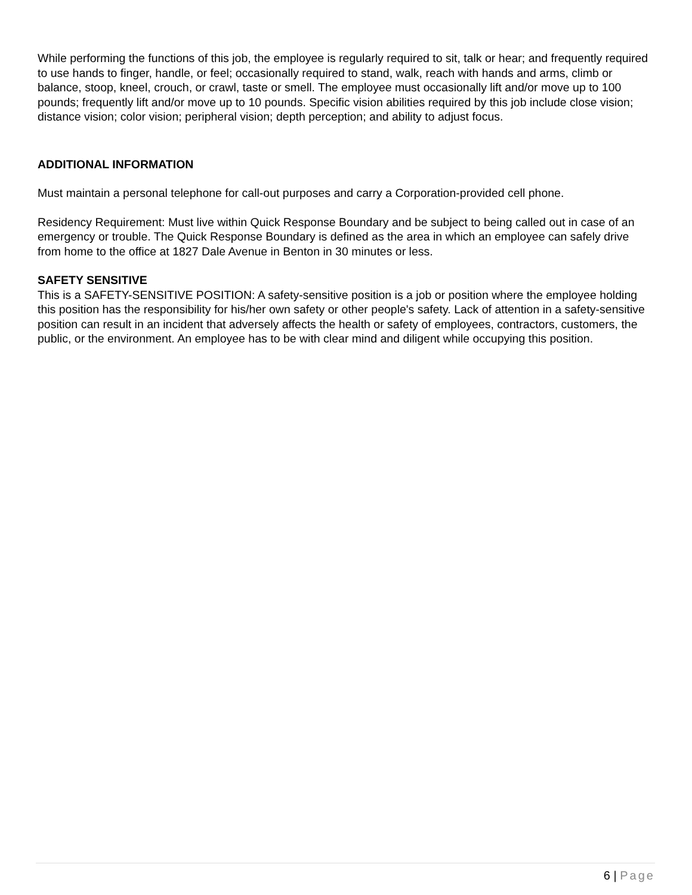While performing the functions of this job, the employee is regularly required to sit, talk or hear; and frequently required to use hands to finger, handle, or feel; occasionally required to stand, walk, reach with hands and arms, climb or balance, stoop, kneel, crouch, or crawl, taste or smell. The employee must occasionally lift and/or move up to 100 pounds; frequently lift and/or move up to 10 pounds. Specific vision abilities required by this job include close vision; distance vision; color vision; peripheral vision; depth perception; and ability to adjust focus.
ADDITIONAL INFORMATION
Must maintain a personal telephone for call-out purposes and carry a Corporation-provided cell phone.
Residency Requirement: Must live within Quick Response Boundary and be subject to being called out in case of an emergency or trouble. The Quick Response Boundary is defined as the area in which an employee can safely drive from home to the office at 1827 Dale Avenue in Benton in 30 minutes or less.
SAFETY SENSITIVE
This is a SAFETY-SENSITIVE POSITION: A safety-sensitive position is a job or position where the employee holding this position has the responsibility for his/her own safety or other people's safety. Lack of attention in a safety-sensitive position can result in an incident that adversely affects the health or safety of employees, contractors, customers, the public, or the environment. An employee has to be with clear mind and diligent while occupying this position.
6 | Page